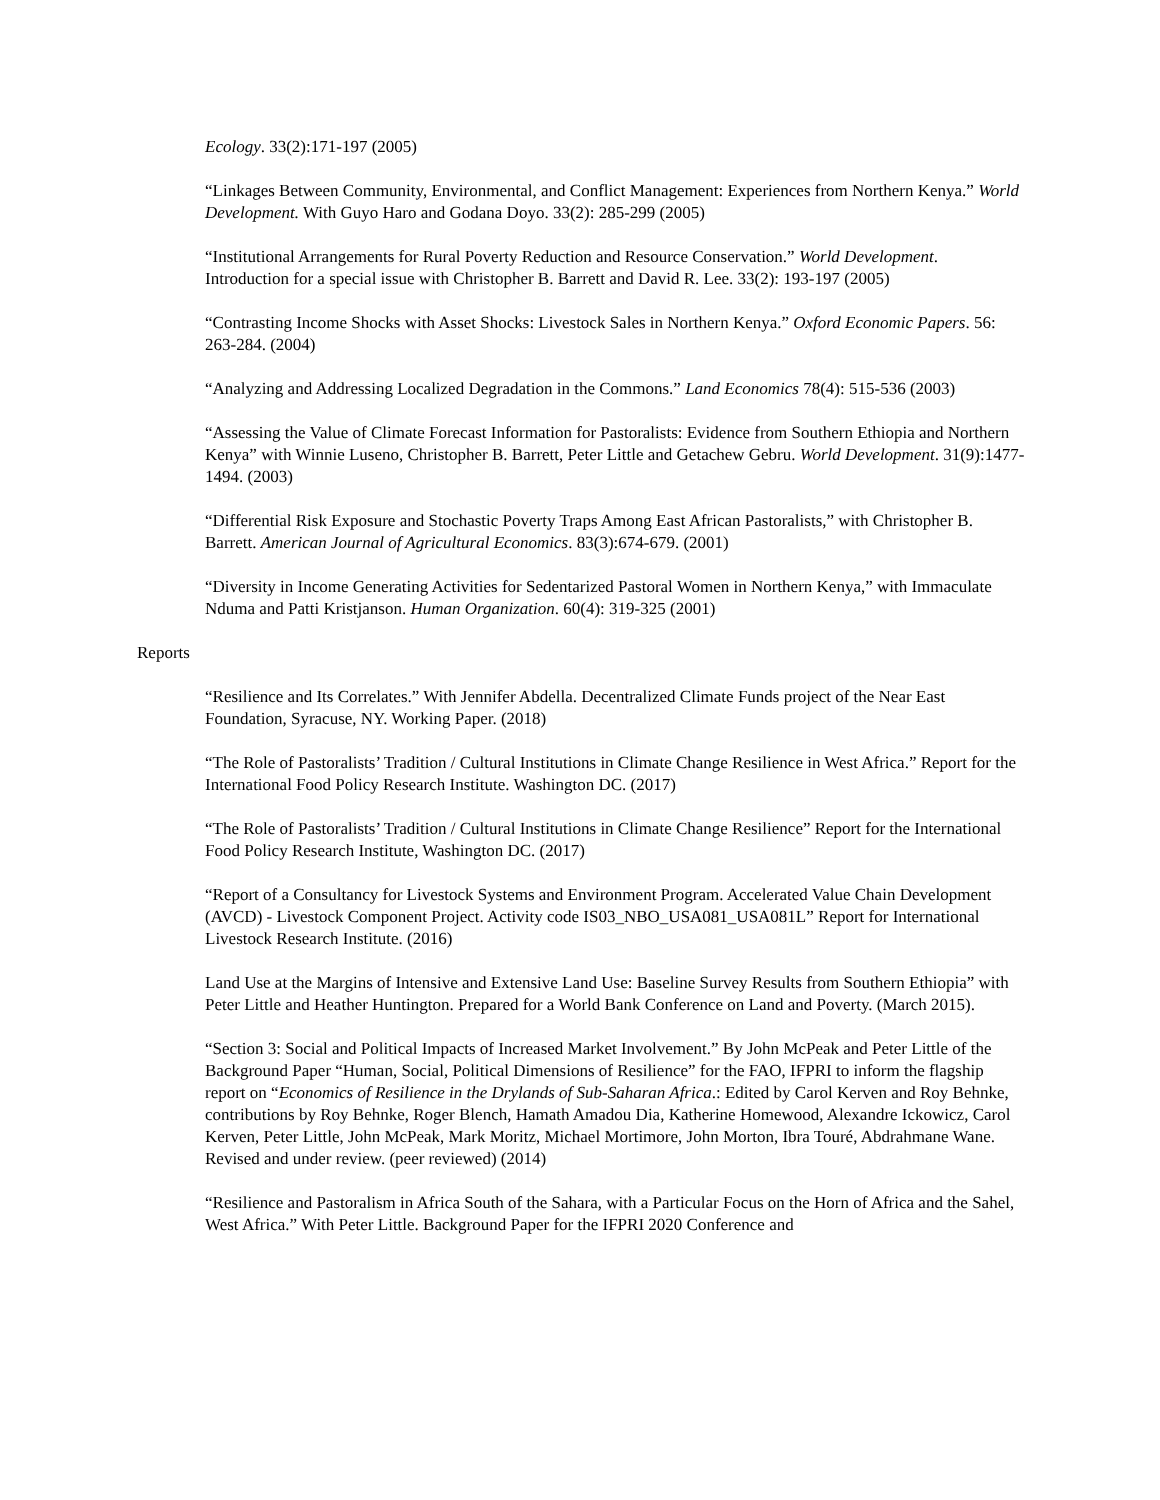Ecology. 33(2):171-197 (2005)
“Linkages Between Community, Environmental, and Conflict Management: Experiences from Northern Kenya.” World Development. With Guyo Haro and Godana Doyo. 33(2): 285-299 (2005)
“Institutional Arrangements for Rural Poverty Reduction and Resource Conservation.” World Development. Introduction for a special issue with Christopher B. Barrett and David R. Lee. 33(2): 193-197 (2005)
“Contrasting Income Shocks with Asset Shocks: Livestock Sales in Northern Kenya.” Oxford Economic Papers. 56: 263-284. (2004)
“Analyzing and Addressing Localized Degradation in the Commons.” Land Economics 78(4): 515-536 (2003)
“Assessing the Value of Climate Forecast Information for Pastoralists: Evidence from Southern Ethiopia and Northern Kenya” with Winnie Luseno, Christopher B. Barrett, Peter Little and Getachew Gebru. World Development. 31(9):1477-1494. (2003)
“Differential Risk Exposure and Stochastic Poverty Traps Among East African Pastoralists,” with Christopher B. Barrett. American Journal of Agricultural Economics. 83(3):674-679. (2001)
“Diversity in Income Generating Activities for Sedentarized Pastoral Women in Northern Kenya,” with Immaculate Nduma and Patti Kristjanson. Human Organization. 60(4): 319-325 (2001)
Reports
“Resilience and Its Correlates.” With Jennifer Abdella. Decentralized Climate Funds project of the Near East Foundation, Syracuse, NY. Working Paper. (2018)
“The Role of Pastoralists’ Tradition / Cultural Institutions in Climate Change Resilience in West Africa.” Report for the International Food Policy Research Institute. Washington DC. (2017)
“The Role of Pastoralists’ Tradition / Cultural Institutions in Climate Change Resilience” Report for the International Food Policy Research Institute, Washington DC. (2017)
“Report of a Consultancy for Livestock Systems and Environment Program. Accelerated Value Chain Development (AVCD) - Livestock Component Project. Activity code IS03_NBO_USA081_USA081L” Report for International Livestock Research Institute. (2016)
Land Use at the Margins of Intensive and Extensive Land Use: Baseline Survey Results from Southern Ethiopia” with Peter Little and Heather Huntington. Prepared for a World Bank Conference on Land and Poverty. (March 2015).
“Section 3: Social and Political Impacts of Increased Market Involvement.” By John McPeak and Peter Little of the Background Paper “Human, Social, Political Dimensions of Resilience” for the FAO, IFPRI to inform the flagship report on “Economics of Resilience in the Drylands of Sub-Saharan Africa.: Edited by Carol Kerven and Roy Behnke, contributions by Roy Behnke, Roger Blench, Hamath Amadou Dia, Katherine Homewood, Alexandre Ickowicz, Carol Kerven, Peter Little, John McPeak, Mark Moritz, Michael Mortimore, John Morton, Ibra Touré, Abdrahmane Wane. Revised and under review. (peer reviewed) (2014)
“Resilience and Pastoralism in Africa South of the Sahara, with a Particular Focus on the Horn of Africa and the Sahel, West Africa.” With Peter Little. Background Paper for the IFPRI 2020 Conference and